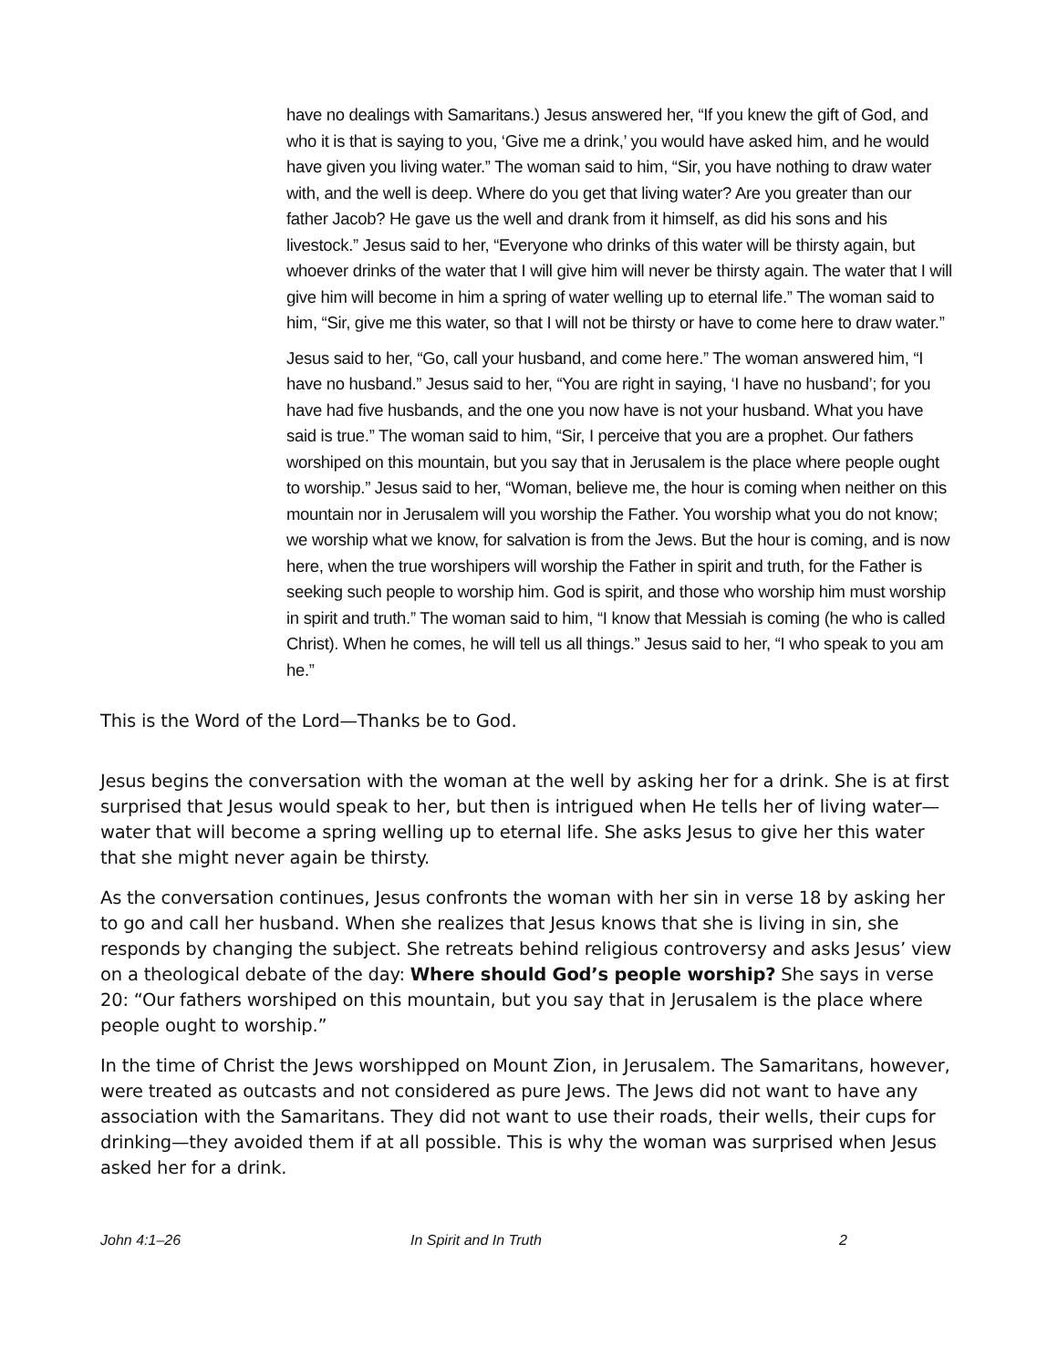have no dealings with Samaritans.) Jesus answered her, “If you knew the gift of God, and who it is that is saying to you, ‘Give me a drink,’ you would have asked him, and he would have given you living water.” The woman said to him, “Sir, you have nothing to draw water with, and the well is deep. Where do you get that living water? Are you greater than our father Jacob? He gave us the well and drank from it himself, as did his sons and his livestock.” Jesus said to her, “Everyone who drinks of this water will be thirsty again, but whoever drinks of the water that I will give him will never be thirsty again. The water that I will give him will become in him a spring of water welling up to eternal life.” The woman said to him, “Sir, give me this water, so that I will not be thirsty or have to come here to draw water.”
Jesus said to her, “Go, call your husband, and come here.” The woman answered him, “I have no husband.” Jesus said to her, “You are right in saying, ‘I have no husband’; for you have had five husbands, and the one you now have is not your husband. What you have said is true.” The woman said to him, “Sir, I perceive that you are a prophet. Our fathers worshiped on this mountain, but you say that in Jerusalem is the place where people ought to worship.” Jesus said to her, “Woman, believe me, the hour is coming when neither on this mountain nor in Jerusalem will you worship the Father. You worship what you do not know; we worship what we know, for salvation is from the Jews. But the hour is coming, and is now here, when the true worshipers will worship the Father in spirit and truth, for the Father is seeking such people to worship him. God is spirit, and those who worship him must worship in spirit and truth.” The woman said to him, “I know that Messiah is coming (he who is called Christ). When he comes, he will tell us all things.” Jesus said to her, “I who speak to you am he.”
This is the Word of the Lord—Thanks be to God.
Jesus begins the conversation with the woman at the well by asking her for a drink. She is at first surprised that Jesus would speak to her, but then is intrigued when He tells her of living water—water that will become a spring welling up to eternal life. She asks Jesus to give her this water that she might never again be thirsty.
As the conversation continues, Jesus confronts the woman with her sin in verse 18 by asking her to go and call her husband. When she realizes that Jesus knows that she is living in sin, she responds by changing the subject. She retreats behind religious controversy and asks Jesus’ view on a theological debate of the day: Where should God’s people worship? She says in verse 20: “Our fathers worshiped on this mountain, but you say that in Jerusalem is the place where people ought to worship.”
In the time of Christ the Jews worshipped on Mount Zion, in Jerusalem. The Samaritans, however, were treated as outcasts and not considered as pure Jews. The Jews did not want to have any association with the Samaritans. They did not want to use their roads, their wells, their cups for drinking—they avoided them if at all possible. This is why the woman was surprised when Jesus asked her for a drink.
John 4:1–26 In Spirit and In Truth 2